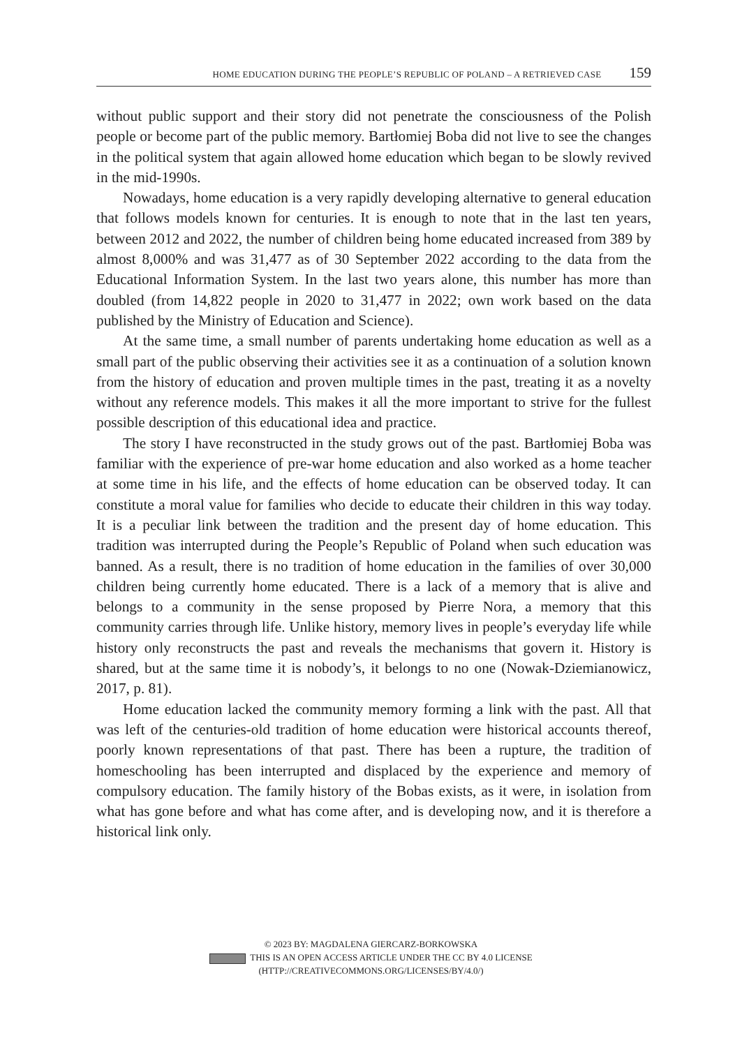HOME EDUCATION DURING THE PEOPLE’S REPUBLIC OF POLAND – A RETRIEVED CASE 159
without public support and their story did not penetrate the consciousness of the Polish people or become part of the public memory. Bartłomiej Boba did not live to see the changes in the political system that again allowed home education which began to be slowly revived in the mid-1990s.
Nowadays, home education is a very rapidly developing alternative to general education that follows models known for centuries. It is enough to note that in the last ten years, between 2012 and 2022, the number of children being home educated increased from 389 by almost 8,000% and was 31,477 as of 30 September 2022 according to the data from the Educational Information System. In the last two years alone, this number has more than doubled (from 14,822 people in 2020 to 31,477 in 2022; own work based on the data published by the Ministry of Education and Science).
At the same time, a small number of parents undertaking home education as well as a small part of the public observing their activities see it as a continuation of a solution known from the history of education and proven multiple times in the past, treating it as a novelty without any reference models. This makes it all the more important to strive for the fullest possible description of this educational idea and practice.
The story I have reconstructed in the study grows out of the past. Bartłomiej Boba was familiar with the experience of pre-war home education and also worked as a home teacher at some time in his life, and the effects of home education can be observed today. It can constitute a moral value for families who decide to educate their children in this way today. It is a peculiar link between the tradition and the present day of home education. This tradition was interrupted during the People’s Republic of Poland when such education was banned. As a result, there is no tradition of home education in the families of over 30,000 children being currently home educated. There is a lack of a memory that is alive and belongs to a community in the sense proposed by Pierre Nora, a memory that this community carries through life. Unlike history, memory lives in people’s everyday life while history only reconstructs the past and reveals the mechanisms that govern it. History is shared, but at the same time it is nobody’s, it belongs to no one (Nowak-Dziemianowicz, 2017, p. 81).
Home education lacked the community memory forming a link with the past. All that was left of the centuries-old tradition of home education were historical accounts thereof, poorly known representations of that past. There has been a rupture, the tradition of homeschooling has been interrupted and displaced by the experience and memory of compulsory education. The family history of the Bobas exists, as it were, in isolation from what has gone before and what has come after, and is developing now, and it is therefore a historical link only.
© 2023 BY: MAGDALENA GIERCARZ-BORKOWSKA
THIS IS AN OPEN ACCESS ARTICLE UNDER THE CC BY 4.0 LICENSE
(HTTP://CREATIVECOMMONS.ORG/LICENSES/BY/4.0/)